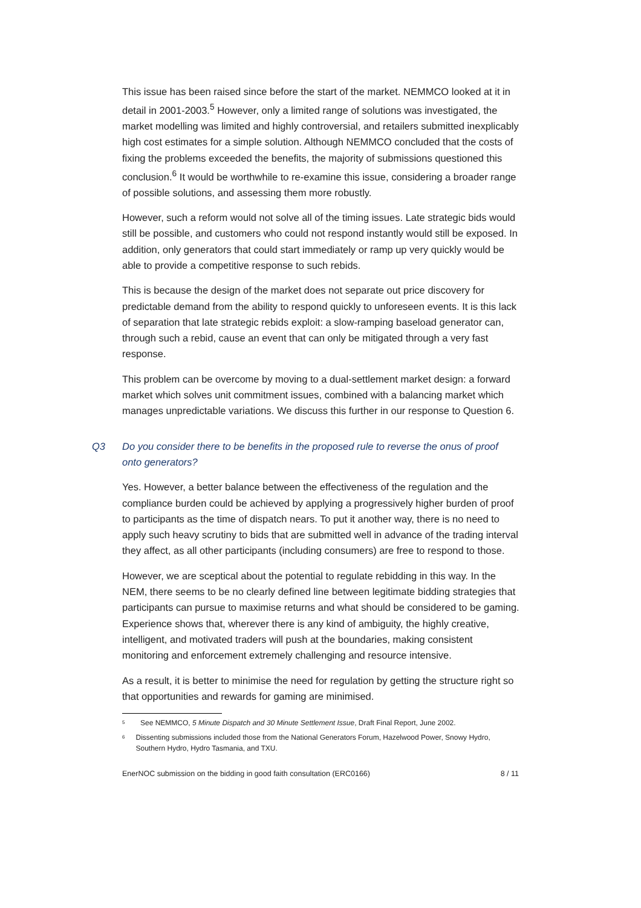This issue has been raised since before the start of the market. NEMMCO looked at it in detail in 2001-2003.<sup>5</sup> However, only a limited range of solutions was investigated, the market modelling was limited and highly controversial, and retailers submitted inexplicably high cost estimates for a simple solution. Although NEMMCO concluded that the costs of fixing the problems exceeded the benefits, the majority of submissions questioned this conclusion.<sup>6</sup> It would be worthwhile to re-examine this issue, considering a broader range of possible solutions, and assessing them more robustly.
However, such a reform would not solve all of the timing issues. Late strategic bids would still be possible, and customers who could not respond instantly would still be exposed. In addition, only generators that could start immediately or ramp up very quickly would be able to provide a competitive response to such rebids.
This is because the design of the market does not separate out price discovery for predictable demand from the ability to respond quickly to unforeseen events. It is this lack of separation that late strategic rebids exploit: a slow-ramping baseload generator can, through such a rebid, cause an event that can only be mitigated through a very fast response.
This problem can be overcome by moving to a dual-settlement market design: a forward market which solves unit commitment issues, combined with a balancing market which manages unpredictable variations. We discuss this further in our response to Question 6.
Q3 Do you consider there to be benefits in the proposed rule to reverse the onus of proof onto generators?
Yes. However, a better balance between the effectiveness of the regulation and the compliance burden could be achieved by applying a progressively higher burden of proof to participants as the time of dispatch nears. To put it another way, there is no need to apply such heavy scrutiny to bids that are submitted well in advance of the trading interval they affect, as all other participants (including consumers) are free to respond to those.
However, we are sceptical about the potential to regulate rebidding in this way. In the NEM, there seems to be no clearly defined line between legitimate bidding strategies that participants can pursue to maximise returns and what should be considered to be gaming. Experience shows that, wherever there is any kind of ambiguity, the highly creative, intelligent, and motivated traders will push at the boundaries, making consistent monitoring and enforcement extremely challenging and resource intensive.
As a result, it is better to minimise the need for regulation by getting the structure right so that opportunities and rewards for gaming are minimised.
<sup>5</sup> See NEMMCO, 5 Minute Dispatch and 30 Minute Settlement Issue, Draft Final Report, June 2002.
<sup>6</sup> Dissenting submissions included those from the National Generators Forum, Hazelwood Power, Snowy Hydro, Southern Hydro, Hydro Tasmania, and TXU.
EnerNOC submission on the bidding in good faith consultation (ERC0166) 8 / 11